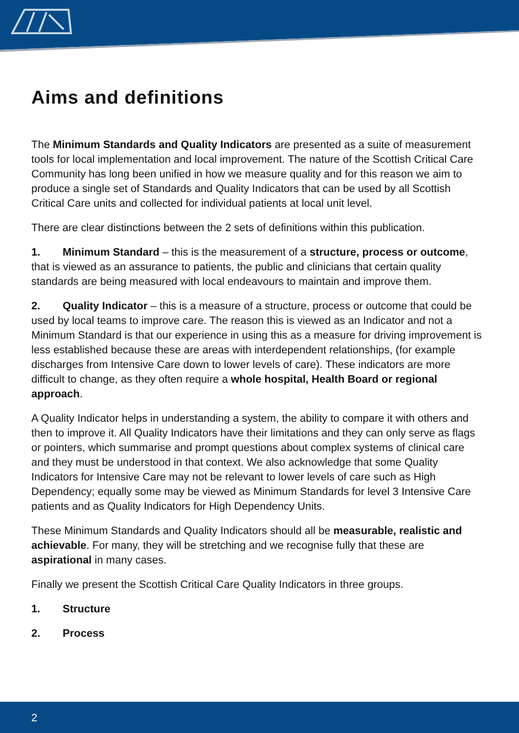Aims and definitions
The Minimum Standards and Quality Indicators are presented as a suite of measurement tools for local implementation and local improvement. The nature of the Scottish Critical Care Community has long been unified in how we measure quality and for this reason we aim to produce a single set of Standards and Quality Indicators that can be used by all Scottish Critical Care units and collected for individual patients at local unit level.
There are clear distinctions between the 2 sets of definitions within this publication.
1. Minimum Standard – this is the measurement of a structure, process or outcome, that is viewed as an assurance to patients, the public and clinicians that certain quality standards are being measured with local endeavours to maintain and improve them.
2. Quality Indicator – this is a measure of a structure, process or outcome that could be used by local teams to improve care. The reason this is viewed as an Indicator and not a Minimum Standard is that our experience in using this as a measure for driving improvement is less established because these are areas with interdependent relationships, (for example discharges from Intensive Care down to lower levels of care). These indicators are more difficult to change, as they often require a whole hospital, Health Board or regional approach.
A Quality Indicator helps in understanding a system, the ability to compare it with others and then to improve it. All Quality Indicators have their limitations and they can only serve as flags or pointers, which summarise and prompt questions about complex systems of clinical care and they must be understood in that context. We also acknowledge that some Quality Indicators for Intensive Care may not be relevant to lower levels of care such as High Dependency; equally some may be viewed as Minimum Standards for level 3 Intensive Care patients and as Quality Indicators for High Dependency Units.
These Minimum Standards and Quality Indicators should all be measurable, realistic and achievable. For many, they will be stretching and we recognise fully that these are aspirational in many cases.
Finally we present the Scottish Critical Care Quality Indicators in three groups.
1. Structure
2. Process
2